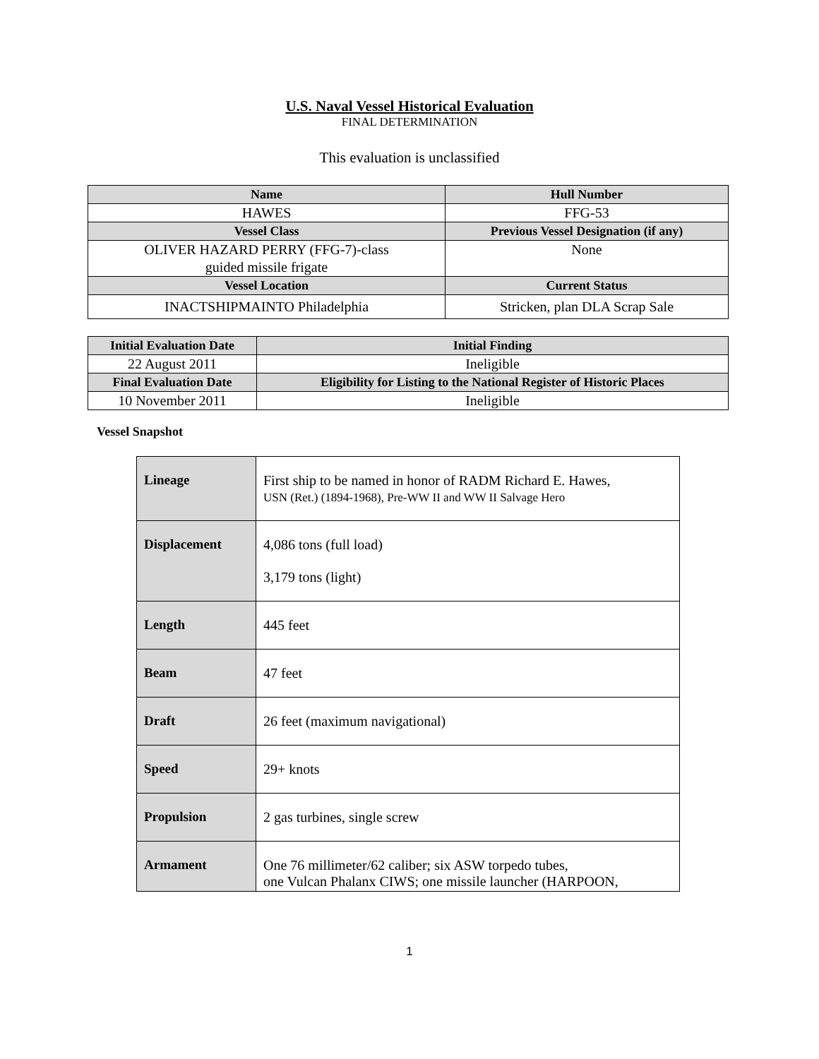U.S. Naval Vessel Historical Evaluation
FINAL DETERMINATION
This evaluation is unclassified
| Name | Hull Number |
| --- | --- |
| HAWES | FFG-53 |
| Vessel Class | Previous Vessel Designation (if any) |
| OLIVER HAZARD PERRY (FFG-7)-class guided missile frigate | None |
| Vessel Location | Current Status |
| INACTSHIPMAINTO Philadelphia | Stricken, plan DLA Scrap Sale |
| Initial Evaluation Date | Initial Finding |
| --- | --- |
| 22 August 2011 | Ineligible |
| Final Evaluation Date | Eligibility for Listing to the National Register of Historic Places |
| 10 November 2011 | Ineligible |
Vessel Snapshot
| Lineage | First ship to be named in honor of RADM Richard E. Hawes, USN (Ret.) (1894-1968), Pre-WW II and WW II Salvage Hero |
| Displacement | 4,086 tons (full load) 3,179 tons (light) |
| Length | 445 feet |
| Beam | 47 feet |
| Draft | 26 feet (maximum navigational) |
| Speed | 29+ knots |
| Propulsion | 2 gas turbines, single screw |
| Armament | One 76 millimeter/62 caliber; six ASW torpedo tubes, one Vulcan Phalanx CIWS; one missile launcher (HARPOON, |
1